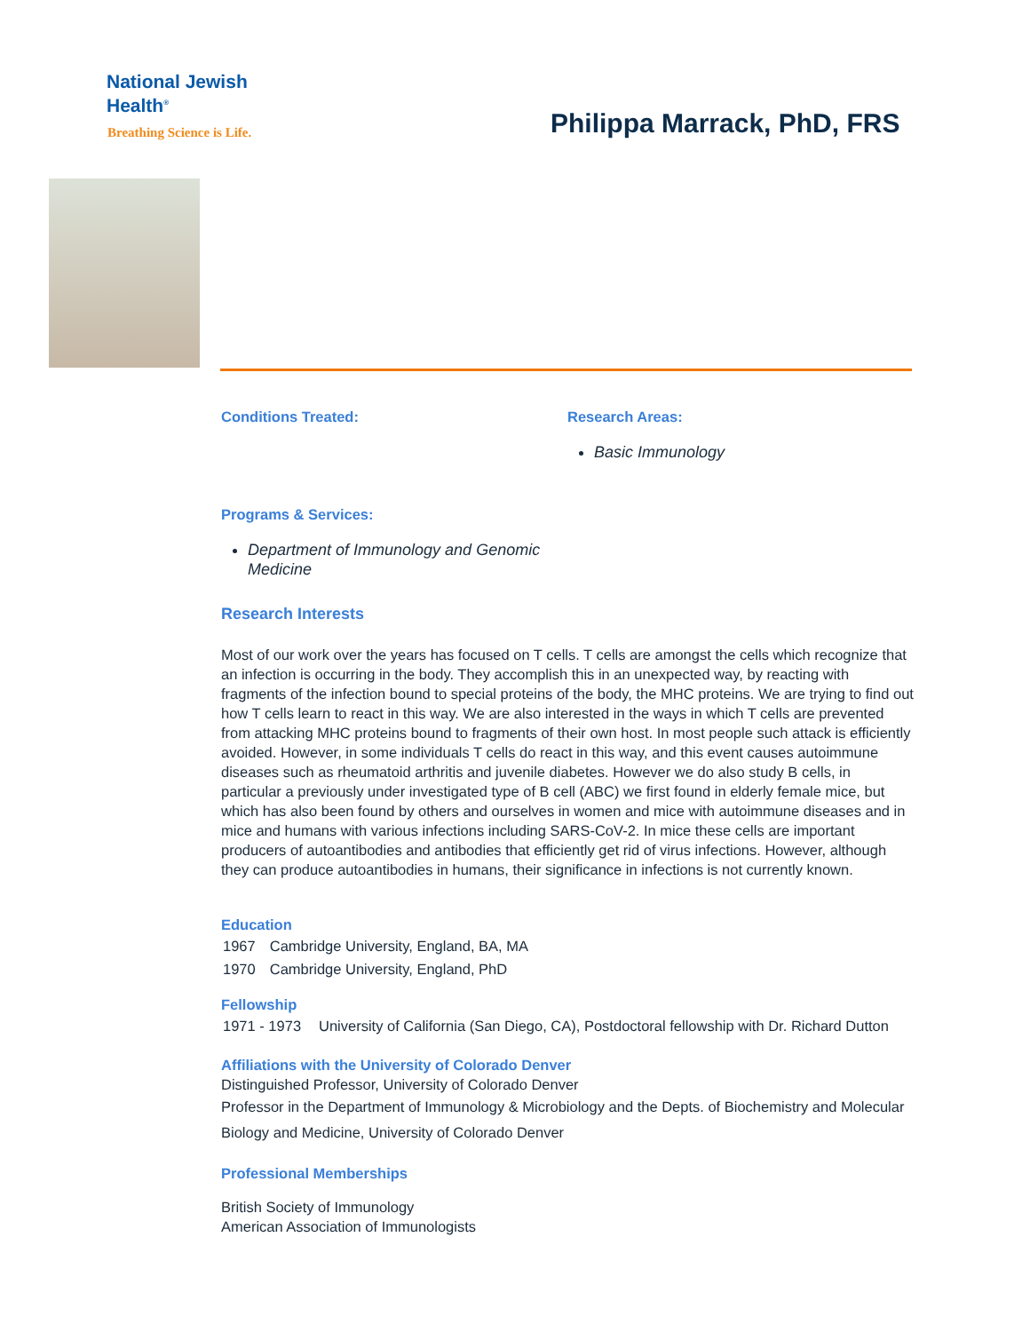National Jewish
Health<sup>®</sup>
Breathing Science is Life.
Philippa Marrack, PhD, FRS
Conditions Treated: Research Areas:
Basic Immunology
Programs & Services:
Department of Immunology and Genomic Medicine
Research Interests
Most of our work over the years has focused on T cells. T cells are amongst the cells which recognize that an infection is occurring in the body. They accomplish this in an unexpected way, by reacting with fragments of the infection bound to special proteins of the body, the MHC proteins. We are trying to find out how T cells learn to react in this way. We are also interested in the ways in which T cells are prevented from attacking MHC proteins bound to fragments of their own host. In most people such attack is efficiently avoided. However, in some individuals T cells do react in this way, and this event causes autoimmune diseases such as rheumatoid arthritis and juvenile diabetes. However we do also study B cells, in particular a previously under investigated type of B cell (ABC) we first found in elderly female mice, but which has also been found by others and ourselves in women and mice with autoimmune diseases and in mice and humans with various infections including SARS-CoV-2. In mice these cells are important producers of autoantibodies and antibodies that efficiently get rid of virus infections. However, although they can produce autoantibodies in humans, their significance in infections is not currently known.
Education
| 1967 | Cambridge University, England, BA, MA |
| 1970 | Cambridge University, England, PhD |
Fellowship
| 1971 - 1973 | University of California (San Diego, CA), Postdoctoral fellowship with Dr. Richard Dutton |
Affiliations with the University of Colorado Denver
Distinguished Professor, University of Colorado Denver
Professor in the Department of Immunology & Microbiology and the Depts. of Biochemistry and Molecular Biology and Medicine, University of Colorado Denver
Professional Memberships
British Society of Immunology
American Association of Immunologists